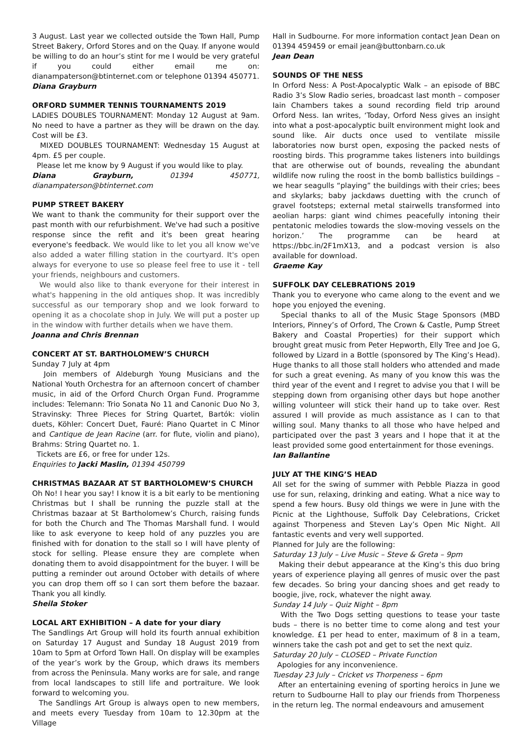3 August. Last year we collected outside the Town Hall, Pump Street Bakery, Orford Stores and on the Quay. If anyone would be willing to do an hour’s stint for me I would be very grateful if you could either email me on: dianampaterson@btinternet.com or telephone 01394 450771.
Diana Grayburn
ORFORD SUMMER TENNIS TOURNAMENTS 2019
LADIES DOUBLES TOURNAMENT: Monday 12 August at 9am. No need to have a partner as they will be drawn on the day. Cost will be £3.
MIXED DOUBLES TOURNAMENT: Wednesday 15 August at 4pm. £5 per couple.
Please let me know by 9 August if you would like to play.
Diana Grayburn, 01394 450771, dianampaterson@btinternet.com
PUMP STREET BAKERY
We want to thank the community for their support over the past month with our refurbishment. We've had such a positive response since the refit and it's been great hearing everyone's feedback. We would like to let you all know we've also added a water filling station in the courtyard. It's open always for everyone to use so please feel free to use it - tell your friends, neighbours and customers.
We would also like to thank everyone for their interest in what's happening in the old antiques shop. It was incredibly successful as our temporary shop and we look forward to opening it as a chocolate shop in July. We will put a poster up in the window with further details when we have them.
Joanna and Chris Brennan
CONCERT AT ST. BARTHOLOMEW’S CHURCH
Sunday 7 July at 4pm
Join members of Aldeburgh Young Musicians and the National Youth Orchestra for an afternoon concert of chamber music, in aid of the Orford Church Organ Fund. Programme includes: Telemann: Trio Sonata No 11 and Canonic Duo No 3, Stravinsky: Three Pieces for String Quartet, Bartók: violin duets, Köhler: Concert Duet, Fauré: Piano Quartet in C Minor and Cantique de Jean Racine (arr. for flute, violin and piano), Brahms: String Quartet no. 1.
Tickets are £6, or free for under 12s.
Enquiries to Jacki Maslin, 01394 450799
CHRISTMAS BAZAAR AT ST BARTHOLOMEW’S CHURCH
Oh No! I hear you say! I know it is a bit early to be mentioning Christmas but I shall be running the puzzle stall at the Christmas bazaar at St Bartholomew’s Church, raising funds for both the Church and The Thomas Marshall fund. I would like to ask everyone to keep hold of any puzzles you are finished with for donation to the stall so I will have plenty of stock for selling. Please ensure they are complete when donating them to avoid disappointment for the buyer. I will be putting a reminder out around October with details of where you can drop them off so I can sort them before the bazaar. Thank you all kindly.
Sheila Stoker
LOCAL ART EXHIBITION – A date for your diary
The Sandlings Art Group will hold its fourth annual exhibition on Saturday 17 August and Sunday 18 August 2019 from 10am to 5pm at Orford Town Hall. On display will be examples of the year’s work by the Group, which draws its members from across the Peninsula. Many works are for sale, and range from local landscapes to still life and portraiture. We look forward to welcoming you.
The Sandlings Art Group is always open to new members, and meets every Tuesday from 10am to 12.30pm at the Village
Hall in Sudbourne. For more information contact Jean Dean on 01394 459459 or email jean@buttonbarn.co.uk
Jean Dean
SOUNDS OF THE NESS
In Orford Ness: A Post-Apocalyptic Walk – an episode of BBC Radio 3’s Slow Radio series, broadcast last month – composer Iain Chambers takes a sound recording field trip around Orford Ness. Ian writes, ‘Today, Orford Ness gives an insight into what a post-apocalyptic built environment might look and sound like. Air ducts once used to ventilate missile laboratories now burst open, exposing the packed nests of roosting birds. This programme takes listeners into buildings that are otherwise out of bounds, revealing the abundant wildlife now ruling the roost in the bomb ballistics buildings – we hear seagulls “playing” the buildings with their cries; bees and skylarks; baby jackdaws duetting with the crunch of gravel footsteps; external metal stairwells transformed into aeolian harps: giant wind chimes peacefully intoning their pentatonic melodies towards the slow-moving vessels on the horizon.’ The programme can be heard at https://bbc.in/2F1mX13, and a podcast version is also available for download.
Graeme Kay
SUFFOLK DAY CELEBRATIONS 2019
Thank you to everyone who came along to the event and we hope you enjoyed the evening.
Special thanks to all of the Music Stage Sponsors (MBD Interiors, Pinney’s of Orford, The Crown & Castle, Pump Street Bakery and Coastal Properties) for their support which brought great music from Peter Hepworth, Elly Tree and Joe G, followed by Lizard in a Bottle (sponsored by The King’s Head). Huge thanks to all those stall holders who attended and made for such a great evening. As many of you know this was the third year of the event and I regret to advise you that I will be stepping down from organising other days but hope another willing volunteer will stick their hand up to take over. Rest assured I will provide as much assistance as I can to that willing soul. Many thanks to all those who have helped and participated over the past 3 years and I hope that it at the least provided some good entertainment for those evenings.
Ian Ballantine
JULY AT THE KING’S HEAD
All set for the swing of summer with Pebble Piazza in good use for sun, relaxing, drinking and eating. What a nice way to spend a few hours. Busy old things we were in June with the Picnic at the Lighthouse, Suffolk Day Celebrations, Cricket against Thorpeness and Steven Lay’s Open Mic Night. All fantastic events and very well supported.
Planned for July are the following:
Saturday 13 July – Live Music – Steve & Greta – 9pm
Making their debut appearance at the King’s this duo bring years of experience playing all genres of music over the past few decades. So bring your dancing shoes and get ready to boogie, jive, rock, whatever the night away.
Sunday 14 July – Quiz Night – 8pm
With the Two Dogs setting questions to tease your taste buds – there is no better time to come along and test your knowledge. £1 per head to enter, maximum of 8 in a team, winners take the cash pot and get to set the next quiz.
Saturday 20 July – CLOSED – Private Function
Apologies for any inconvenience.
Tuesday 23 July – Cricket vs Thorpeness – 6pm
After an entertaining evening of sporting heroics in June we return to Sudbourne Hall to play our friends from Thorpeness in the return leg. The normal endeavours and amusement